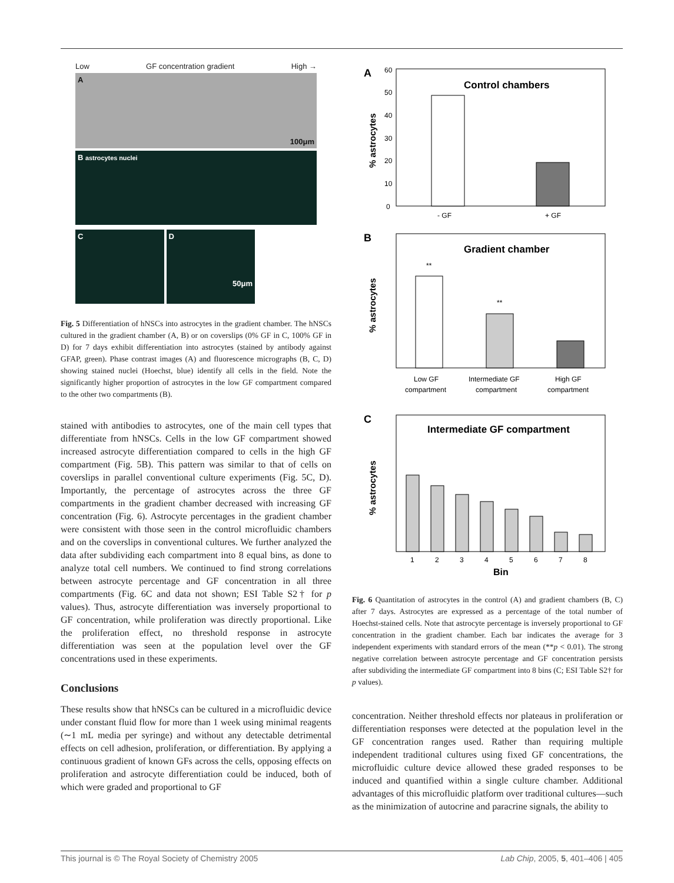Low GF concentration gradient High →
A 100μm
B astrocytes nuclei
C D 50μm
Fig. 5 Differentiation of hNSCs into astrocytes in the gradient chamber. The hNSCs cultured in the gradient chamber (A, B) or on coverslips (0% GF in C, 100% GF in D) for 7 days exhibit differentiation into astrocytes (stained by antibody against GFAP, green). Phase contrast images (A) and fluorescence micrographs (B, C, D) showing stained nuclei (Hoechst, blue) identify all cells in the field. Note the significantly higher proportion of astrocytes in the low GF compartment compared to the other two compartments (B).
stained with antibodies to astrocytes, one of the main cell types that differentiate from hNSCs. Cells in the low GF compartment showed increased astrocyte differentiation compared to cells in the high GF compartment (Fig. 5B). This pattern was similar to that of cells on coverslips in parallel conventional culture experiments (Fig. 5C, D). Importantly, the percentage of astrocytes across the three GF compartments in the gradient chamber decreased with increasing GF concentration (Fig. 6). Astrocyte percentages in the gradient chamber were consistent with those seen in the control microfluidic chambers and on the coverslips in conventional cultures. We further analyzed the data after subdividing each compartment into 8 equal bins, as done to analyze total cell numbers. We continued to find strong correlations between astrocyte percentage and GF concentration in all three compartments (Fig. 6C and data not shown; ESI Table S2† for p values). Thus, astrocyte differentiation was inversely proportional to GF concentration, while proliferation was directly proportional. Like the proliferation effect, no threshold response in astrocyte differentiation was seen at the population level over the GF concentrations used in these experiments.
Conclusions
These results show that hNSCs can be cultured in a microfluidic device under constant fluid flow for more than 1 week using minimal reagents (∼1 mL media per syringe) and without any detectable detrimental effects on cell adhesion, proliferation, or differentiation. By applying a continuous gradient of known GFs across the cells, opposing effects on proliferation and astrocyte differentiation could be induced, both of which were graded and proportional to GF
A
Control chambers
60
50
40
30
20
10
0
% astrocytes
- GF
+ GF
B
Gradient chamber
% astrocytes
**
**
Low GF
compartment
Intermediate GF
compartment
High GF
compartment
C
Intermediate GF compartment
% astrocytes
1
2
3
4
5
6
7
8
Bin
Fig. 6 Quantitation of astrocytes in the control (A) and gradient chambers (B, C) after 7 days. Astrocytes are expressed as a percentage of the total number of Hoechst-stained cells. Note that astrocyte percentage is inversely proportional to GF concentration in the gradient chamber. Each bar indicates the average for 3 independent experiments with standard errors of the mean (**p < 0.01). The strong negative correlation between astrocyte percentage and GF concentration persists after subdividing the intermediate GF compartment into 8 bins (C; ESI Table S2† for p values).
concentration. Neither threshold effects nor plateaus in proliferation or differentiation responses were detected at the population level in the GF concentration ranges used. Rather than requiring multiple independent traditional cultures using fixed GF concentrations, the microfluidic culture device allowed these graded responses to be induced and quantified within a single culture chamber. Additional advantages of this microfluidic platform over traditional cultures—such as the minimization of autocrine and paracrine signals, the ability to
This journal is © The Royal Society of Chemistry 2005 Lab Chip, 2005, 5, 401–406 | 405